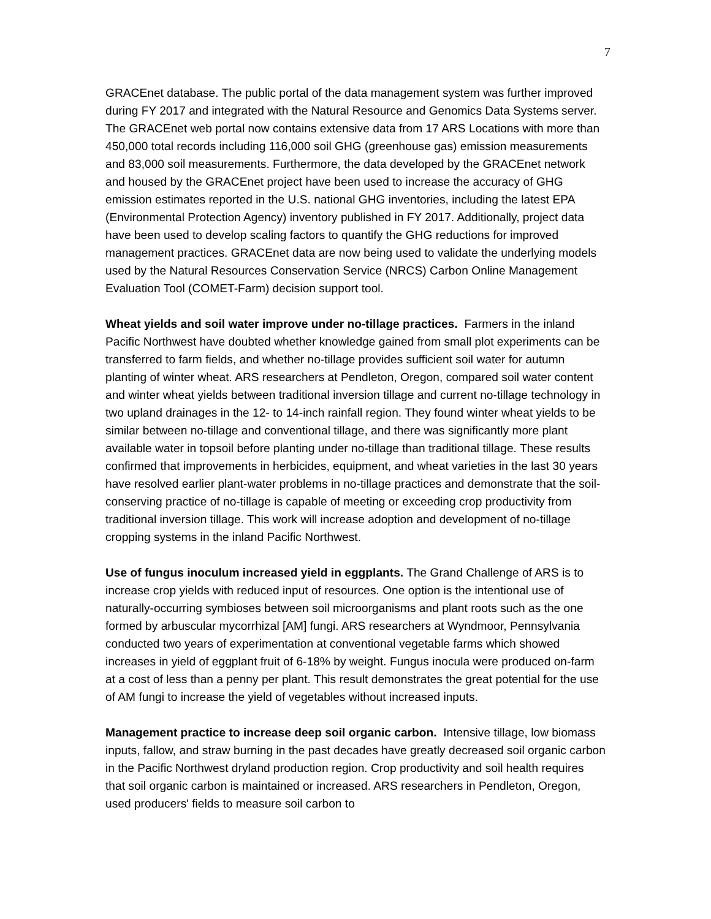7
GRACEnet database. The public portal of the data management system was further improved during FY 2017 and integrated with the Natural Resource and Genomics Data Systems server. The GRACEnet web portal now contains extensive data from 17 ARS Locations with more than 450,000 total records including 116,000 soil GHG (greenhouse gas) emission measurements and 83,000 soil measurements. Furthermore, the data developed by the GRACEnet network and housed by the GRACEnet project have been used to increase the accuracy of GHG emission estimates reported in the U.S. national GHG inventories, including the latest EPA (Environmental Protection Agency) inventory published in FY 2017. Additionally, project data have been used to develop scaling factors to quantify the GHG reductions for improved management practices. GRACEnet data are now being used to validate the underlying models used by the Natural Resources Conservation Service (NRCS) Carbon Online Management Evaluation Tool (COMET-Farm) decision support tool.
Wheat yields and soil water improve under no-tillage practices. Farmers in the inland Pacific Northwest have doubted whether knowledge gained from small plot experiments can be transferred to farm fields, and whether no-tillage provides sufficient soil water for autumn planting of winter wheat. ARS researchers at Pendleton, Oregon, compared soil water content and winter wheat yields between traditional inversion tillage and current no-tillage technology in two upland drainages in the 12- to 14-inch rainfall region. They found winter wheat yields to be similar between no-tillage and conventional tillage, and there was significantly more plant available water in topsoil before planting under no-tillage than traditional tillage. These results confirmed that improvements in herbicides, equipment, and wheat varieties in the last 30 years have resolved earlier plant-water problems in no-tillage practices and demonstrate that the soil-conserving practice of no-tillage is capable of meeting or exceeding crop productivity from traditional inversion tillage. This work will increase adoption and development of no-tillage cropping systems in the inland Pacific Northwest.
Use of fungus inoculum increased yield in eggplants. The Grand Challenge of ARS is to increase crop yields with reduced input of resources. One option is the intentional use of naturally-occurring symbioses between soil microorganisms and plant roots such as the one formed by arbuscular mycorrhizal [AM] fungi. ARS researchers at Wyndmoor, Pennsylvania conducted two years of experimentation at conventional vegetable farms which showed increases in yield of eggplant fruit of 6-18% by weight. Fungus inocula were produced on-farm at a cost of less than a penny per plant. This result demonstrates the great potential for the use of AM fungi to increase the yield of vegetables without increased inputs.
Management practice to increase deep soil organic carbon. Intensive tillage, low biomass inputs, fallow, and straw burning in the past decades have greatly decreased soil organic carbon in the Pacific Northwest dryland production region. Crop productivity and soil health requires that soil organic carbon is maintained or increased. ARS researchers in Pendleton, Oregon, used producers' fields to measure soil carbon to